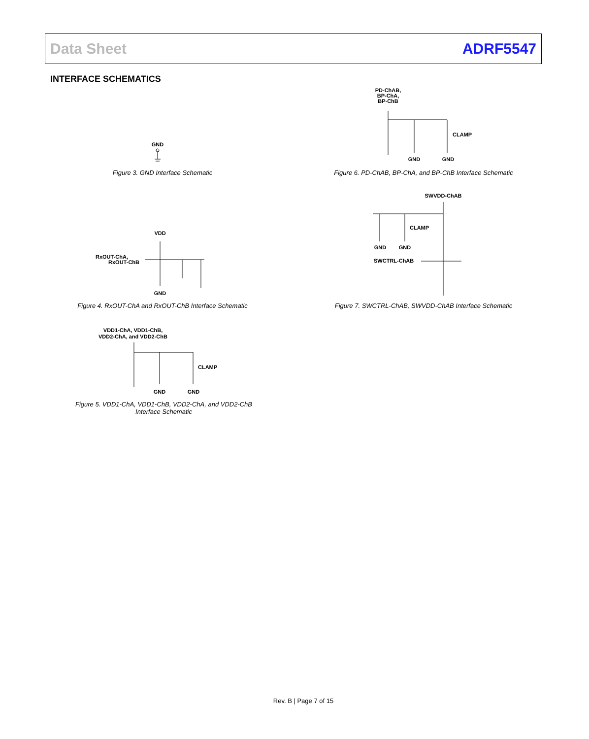Data Sheet ADRF5547
INTERFACE SCHEMATICS
GND
Figure 3. GND Interface Schematic
VDD
RxOUT-ChA,
RxOUT-ChB
GND
Figure 4. RxOUT-ChA and RxOUT-ChB Interface Schematic
VDD1-ChA, VDD1-ChB,
VDD2-ChA, and VDD2-ChB
CLAMP
GND
GND
Figure 5. VDD1-ChA, VDD1-ChB, VDD2-ChA, and VDD2-ChB
Interface Schematic
PD-ChAB,
BP-ChA,
BP-ChB
CLAMP
GND
GND
Figure 6. PD-ChAB, BP-ChA, and BP-ChB Interface Schematic
SWVDD-ChAB
CLAMP
GND
GND
SWCTRL-ChAB
Figure 7. SWCTRL-ChAB, SWVDD-ChAB Interface Schematic
Rev. B | Page 7 of 15